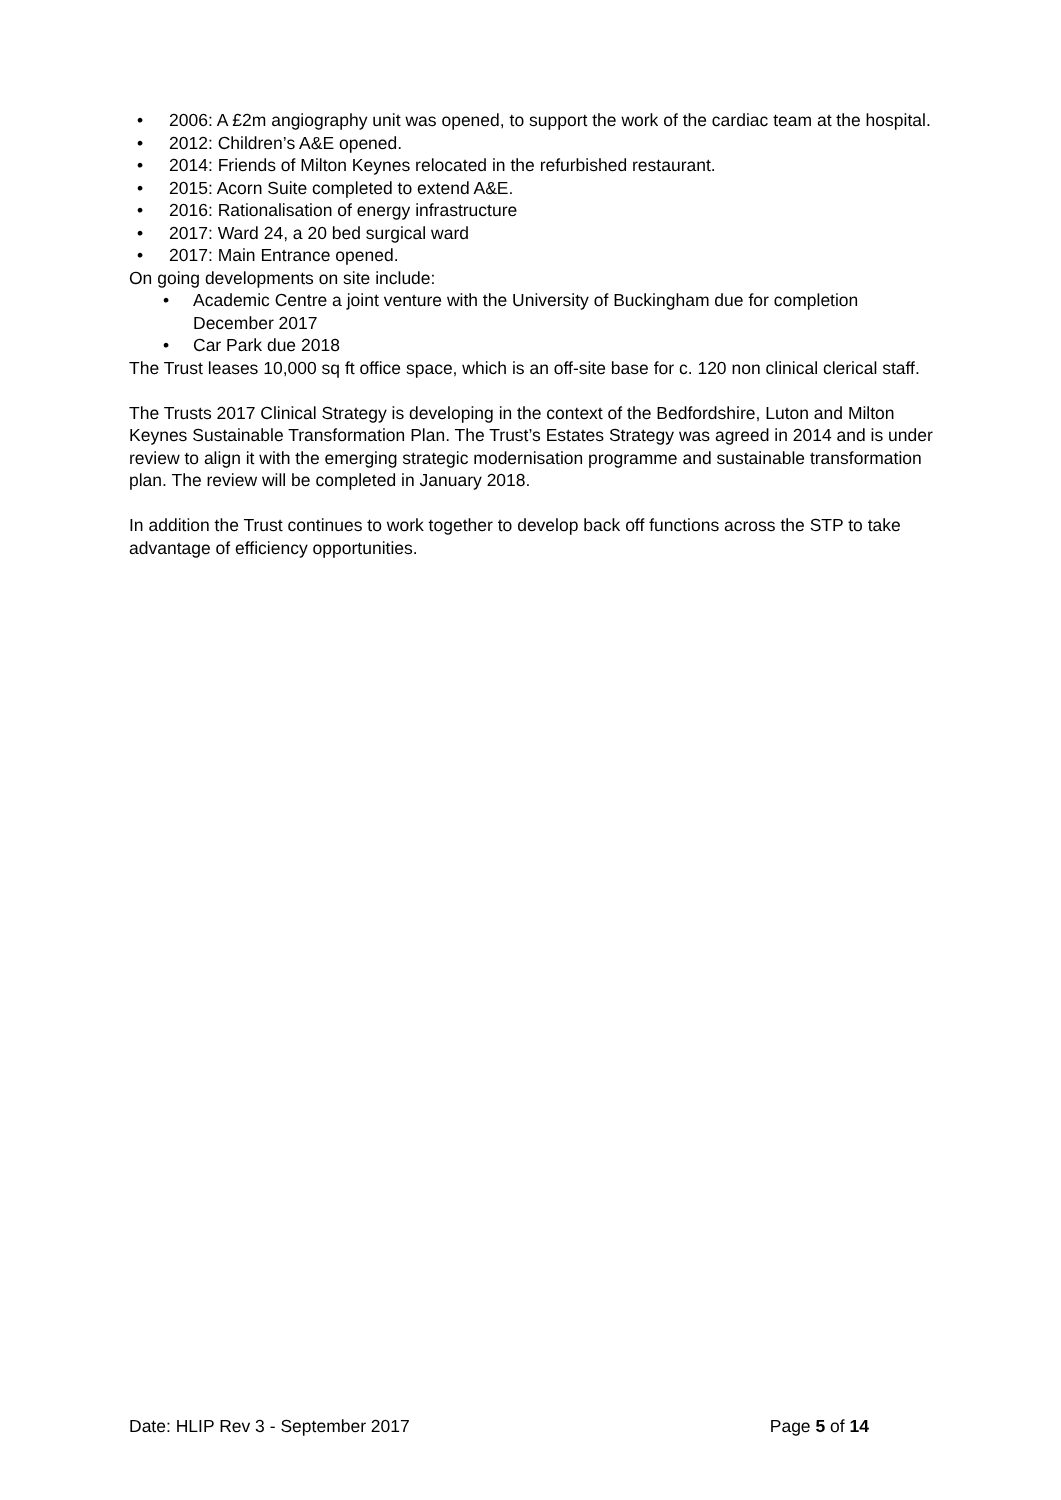• 2006: A £2m angiography unit was opened, to support the work of the cardiac team at the hospital.
• 2012: Children’s A&E opened.
• 2014: Friends of Milton Keynes relocated in the refurbished restaurant.
• 2015: Acorn Suite completed to extend A&E.
• 2016: Rationalisation of energy infrastructure
• 2017: Ward 24, a 20 bed surgical ward
• 2017: Main Entrance opened.
On going developments on site include:
• Academic Centre a joint venture with the University of Buckingham due for completion December 2017
• Car Park due 2018
The Trust leases 10,000 sq ft office space, which is an off-site base for c. 120 non clinical clerical staff.
The Trusts 2017 Clinical Strategy is developing in the context of the Bedfordshire, Luton and Milton Keynes Sustainable Transformation Plan. The Trust’s Estates Strategy was agreed in 2014 and is under review to align it with the emerging strategic modernisation programme and sustainable transformation plan. The review will be completed in January 2018.
In addition the Trust continues to work together to develop back off functions across the STP to take advantage of efficiency opportunities.
Date: HLIP Rev 3 - September 2017 Page 5 of 14